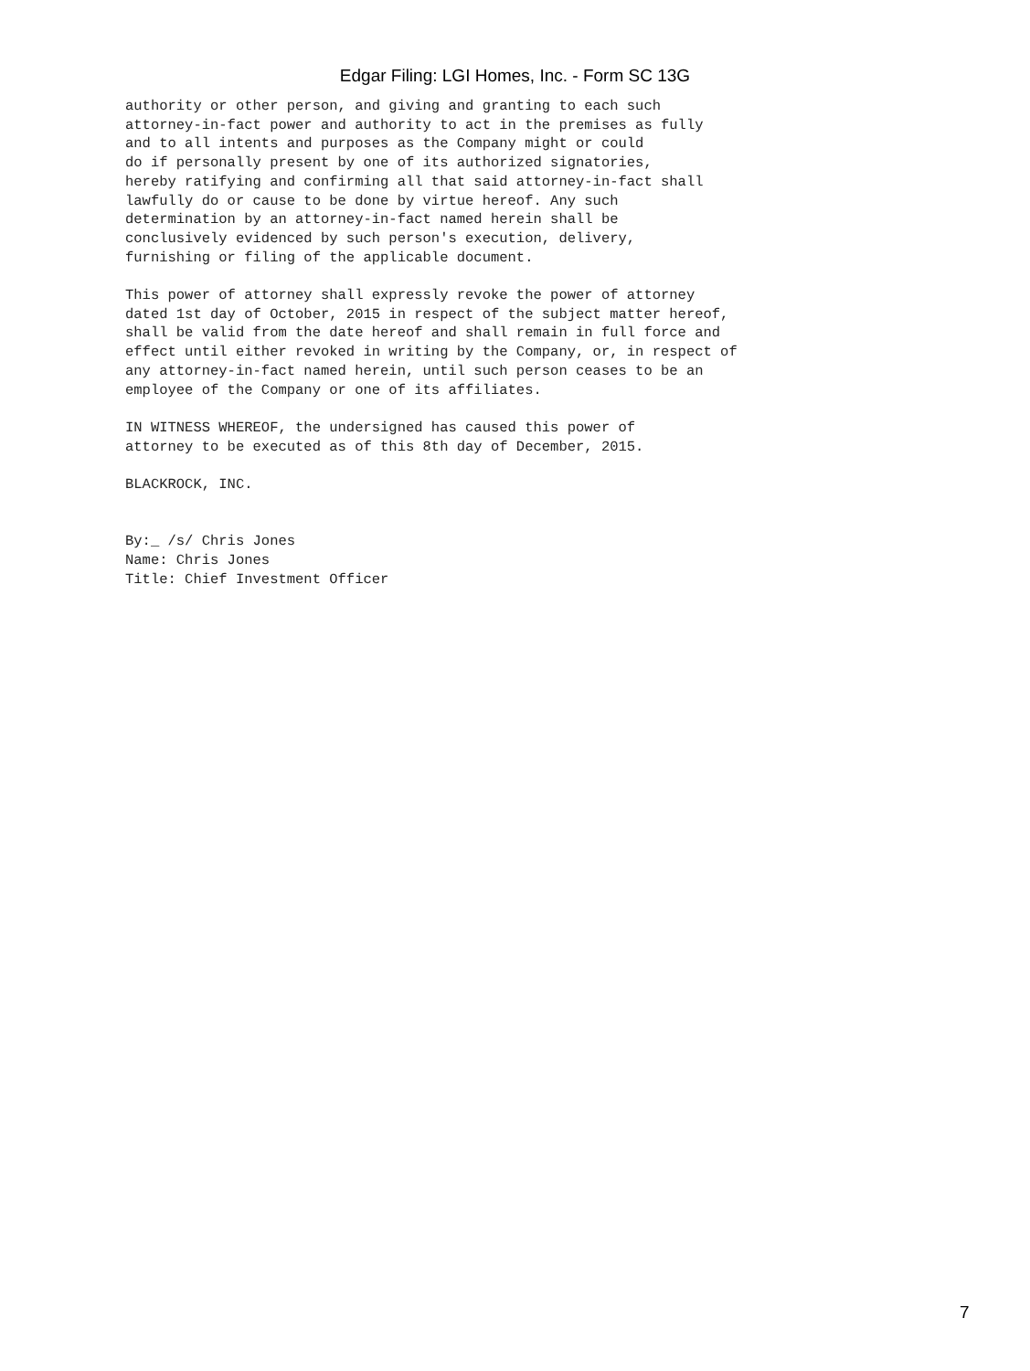Edgar Filing: LGI Homes, Inc. - Form SC 13G
authority or other person, and giving and granting to each such
attorney-in-fact power and authority to act in the premises as fully
and to all intents and purposes as the Company might or could
do if personally present by one of its authorized signatories,
hereby ratifying and confirming all that said attorney-in-fact shall
lawfully do or cause to be done by virtue hereof. Any such
determination by an attorney-in-fact named herein shall be
conclusively evidenced by such person's execution, delivery,
furnishing or filing of the applicable document.

This power of attorney shall expressly revoke the power of attorney
dated 1st day of October, 2015 in respect of the subject matter hereof,
shall be valid from the date hereof and shall remain in full force and
effect until either revoked in writing by the Company, or, in respect of
any attorney-in-fact named herein, until such person ceases to be an
employee of the Company or one of its affiliates.

IN WITNESS WHEREOF, the undersigned has caused this power of
attorney to be executed as of this 8th day of December, 2015.

BLACKROCK, INC.


By:_ /s/ Chris Jones
Name: Chris Jones
Title: Chief Investment Officer
7